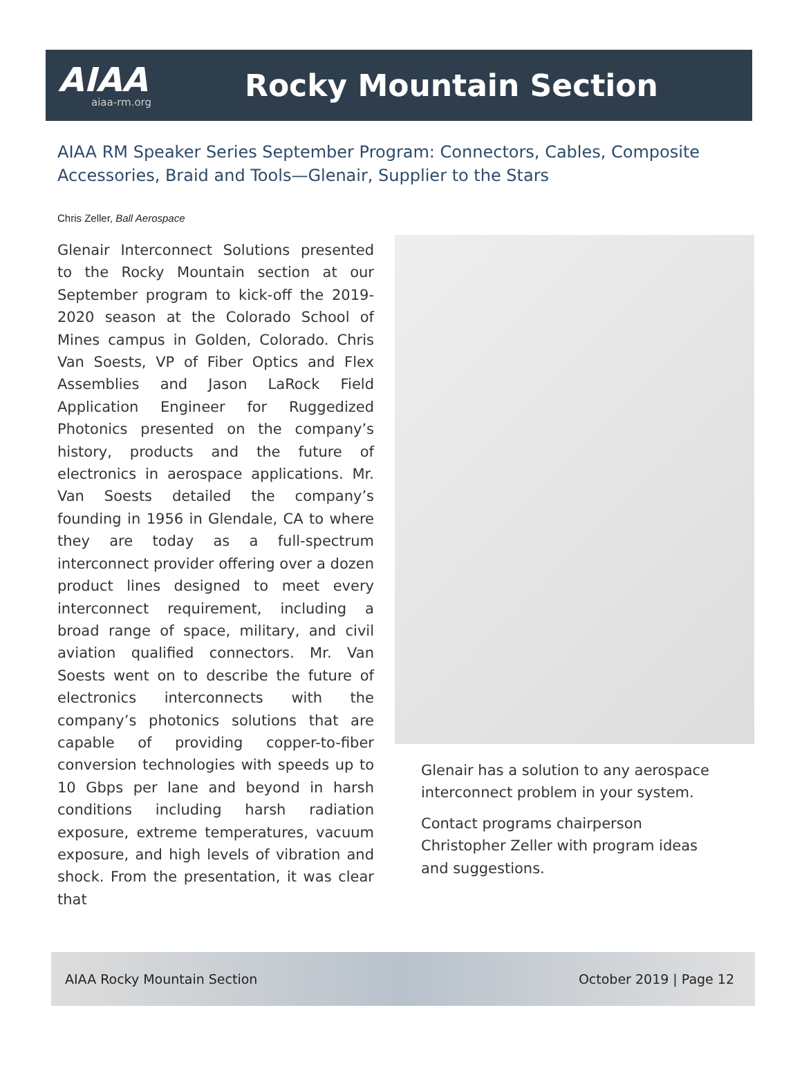AIAA
aiaa-rm.org
Rocky Mountain Section
AIAA RM Speaker Series September Program: Connectors, Cables, Composite Accessories, Braid and Tools—Glenair, Supplier to the Stars
Chris Zeller, Ball Aerospace
Glenair Interconnect Solutions presented to the Rocky Mountain section at our September program to kick-off the 2019-2020 season at the Colorado School of Mines campus in Golden, Colorado. Chris Van Soests, VP of Fiber Optics and Flex Assemblies and Jason LaRock Field Application Engineer for Ruggedized Photonics presented on the company’s history, products and the future of electronics in aerospace applications. Mr. Van Soests detailed the company’s founding in 1956 in Glendale, CA to where they are today as a full-spectrum interconnect provider offering over a dozen product lines designed to meet every interconnect requirement, including a broad range of space, military, and civil aviation qualified connectors. Mr. Van Soests went on to describe the future of electronics interconnects with the company’s photonics solutions that are capable of providing copper-to-fiber conversion technologies with speeds up to 10 Gbps per lane and beyond in harsh conditions including harsh radiation exposure, extreme temperatures, vacuum exposure, and high levels of vibration and shock. From the presentation, it was clear that
Glenair has a solution to any aerospace interconnect problem in your system.
Contact programs chairperson Christopher Zeller with program ideas and suggestions.
AIAA Rocky Mountain Section October 2019 | Page 12